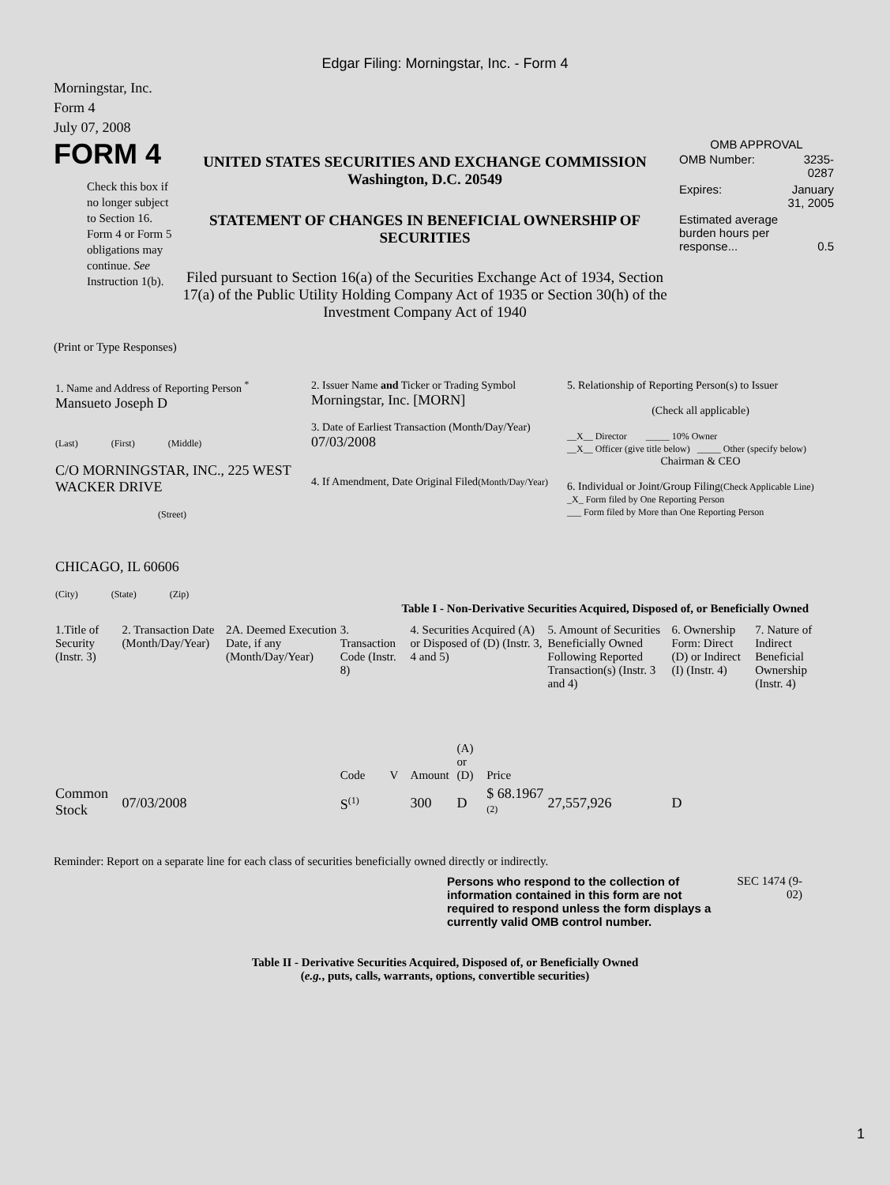Edgar Filing: Morningstar, Inc. - Form 4
Morningstar, Inc.
Form 4
July 07, 2008
FORM 4
Check this box if no longer subject to Section 16. Form 4 or Form 5 obligations may continue. See Instruction 1(b).
UNITED STATES SECURITIES AND EXCHANGE COMMISSION
Washington, D.C. 20549
STATEMENT OF CHANGES IN BENEFICIAL OWNERSHIP OF SECURITIES
Filed pursuant to Section 16(a) of the Securities Exchange Act of 1934, Section 17(a) of the Public Utility Holding Company Act of 1935 or Section 30(h) of the Investment Company Act of 1940
OMB APPROVAL
| OMB Number: | 3235-0287 |
| Expires: | January 31, 2005 |
| Estimated average burden hours per response... | 0.5 |
(Print or Type Responses)
| 1. Name and Address of Reporting Person <sup>*</sup> Mansueto Joseph D (Last) (First) (Middle) C/O MORNINGSTAR, INC., 225 WEST WACKER DRIVE (Street) CHICAGO, IL 60606 (City) (State) (Zip) | 2. Issuer Name and Ticker or Trading Symbol Morningstar, Inc. [MORN] 3. Date of Earliest Transaction (Month/Day/Year) 07/03/2008 4. If Amendment, Date Original Filed (Month/Day/Year) | 5. Relationship of Reporting Person(s) to Issuer (Check all applicable) __X__ Director _____ 10% Owner __X__ Officer (give title below) _____ Other (specify below) Chairman & CEO 6. Individual or Joint/Group Filing (Check Applicable Line) _X_ Form filed by One Reporting Person ___ Form filed by More than One Reporting Person |
Table I - Non-Derivative Securities Acquired, Disposed of, or Beneficially Owned
| 1.Title of Security (Instr. 3) | 2. Transaction Date (Month/Day/Year) | 2A. Deemed Execution Date, if any (Month/Day/Year) | 3. Transaction Code (Instr. 8) | | 4. Securities Acquired (A) or Disposed of (D) (Instr. 3, 4 and 5) | | | 5. Amount of Securities Beneficially Owned Following Reported Transaction(s) (Instr. 3 and 4) | 6. Ownership Form: Direct (D) or Indirect (I) (Instr. 4) | 7. Nature of Indirect Beneficial Ownership (Instr. 4) |
| --- | --- | --- | --- | --- | --- | --- | --- | --- | --- | --- |
| | | | Code | V | Amount | (A) or (D) | Price | | | |
| Common Stock | 07/03/2008 | | S<sup>(1)</sup> | | 300 | D | $ 68.1967 <sup>(2)</sup> | 27,557,926 | D | |
Reminder: Report on a separate line for each class of securities beneficially owned directly or indirectly.
Persons who respond to the collection of information contained in this form are not required to respond unless the form displays a currently valid OMB control number.
SEC 1474 (9-02)
Table II - Derivative Securities Acquired, Disposed of, or Beneficially Owned
(e.g., puts, calls, warrants, options, convertible securities)
1